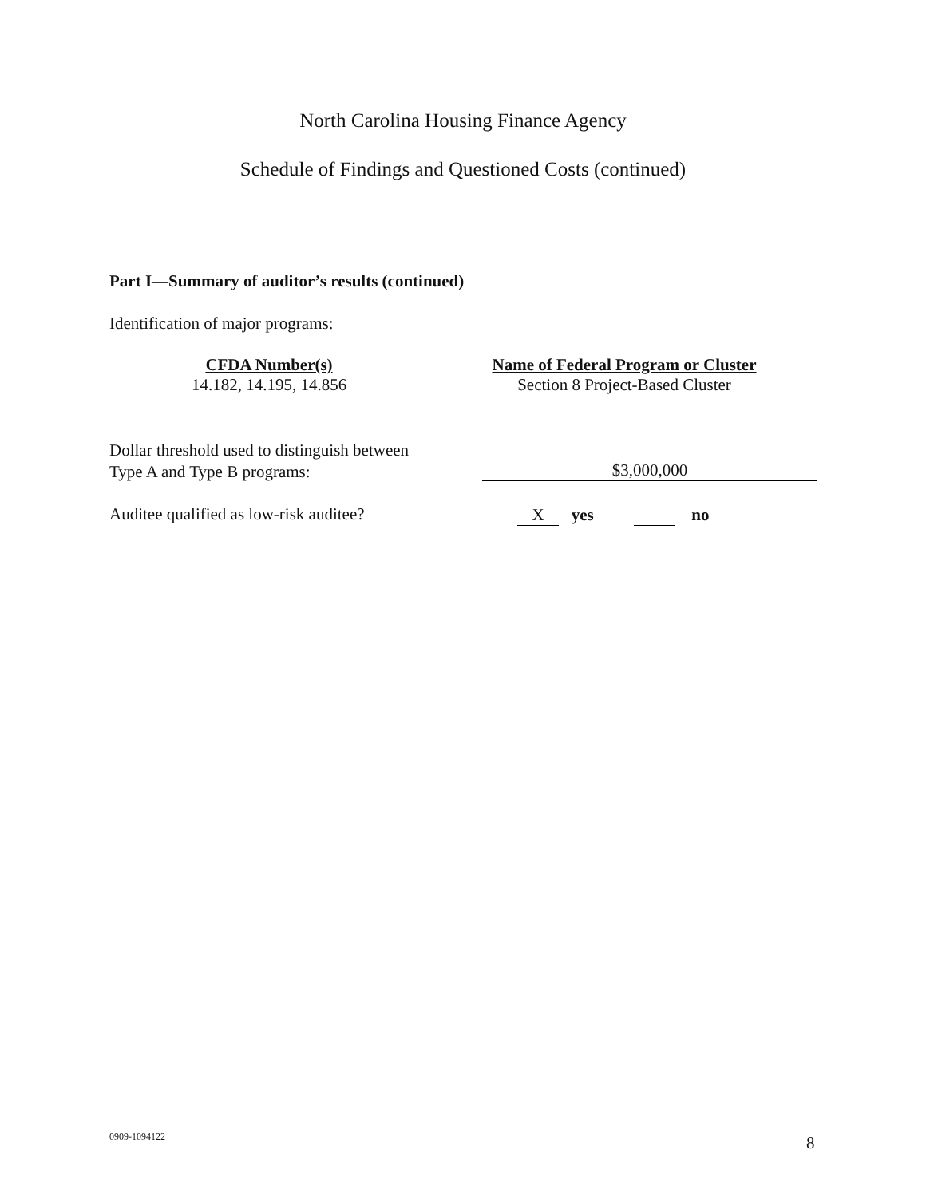North Carolina Housing Finance Agency
Schedule of Findings and Questioned Costs (continued)
Part I—Summary of auditor’s results (continued)
Identification of major programs:
| CFDA Number(s) | Name of Federal Program or Cluster |
| --- | --- |
| 14.182, 14.195, 14.856 | Section 8 Project-Based Cluster |
Dollar threshold used to distinguish between
Type A and Type B programs:
$3,000,000
Auditee qualified as low-risk auditee?
X yes no
0909-1094122 8